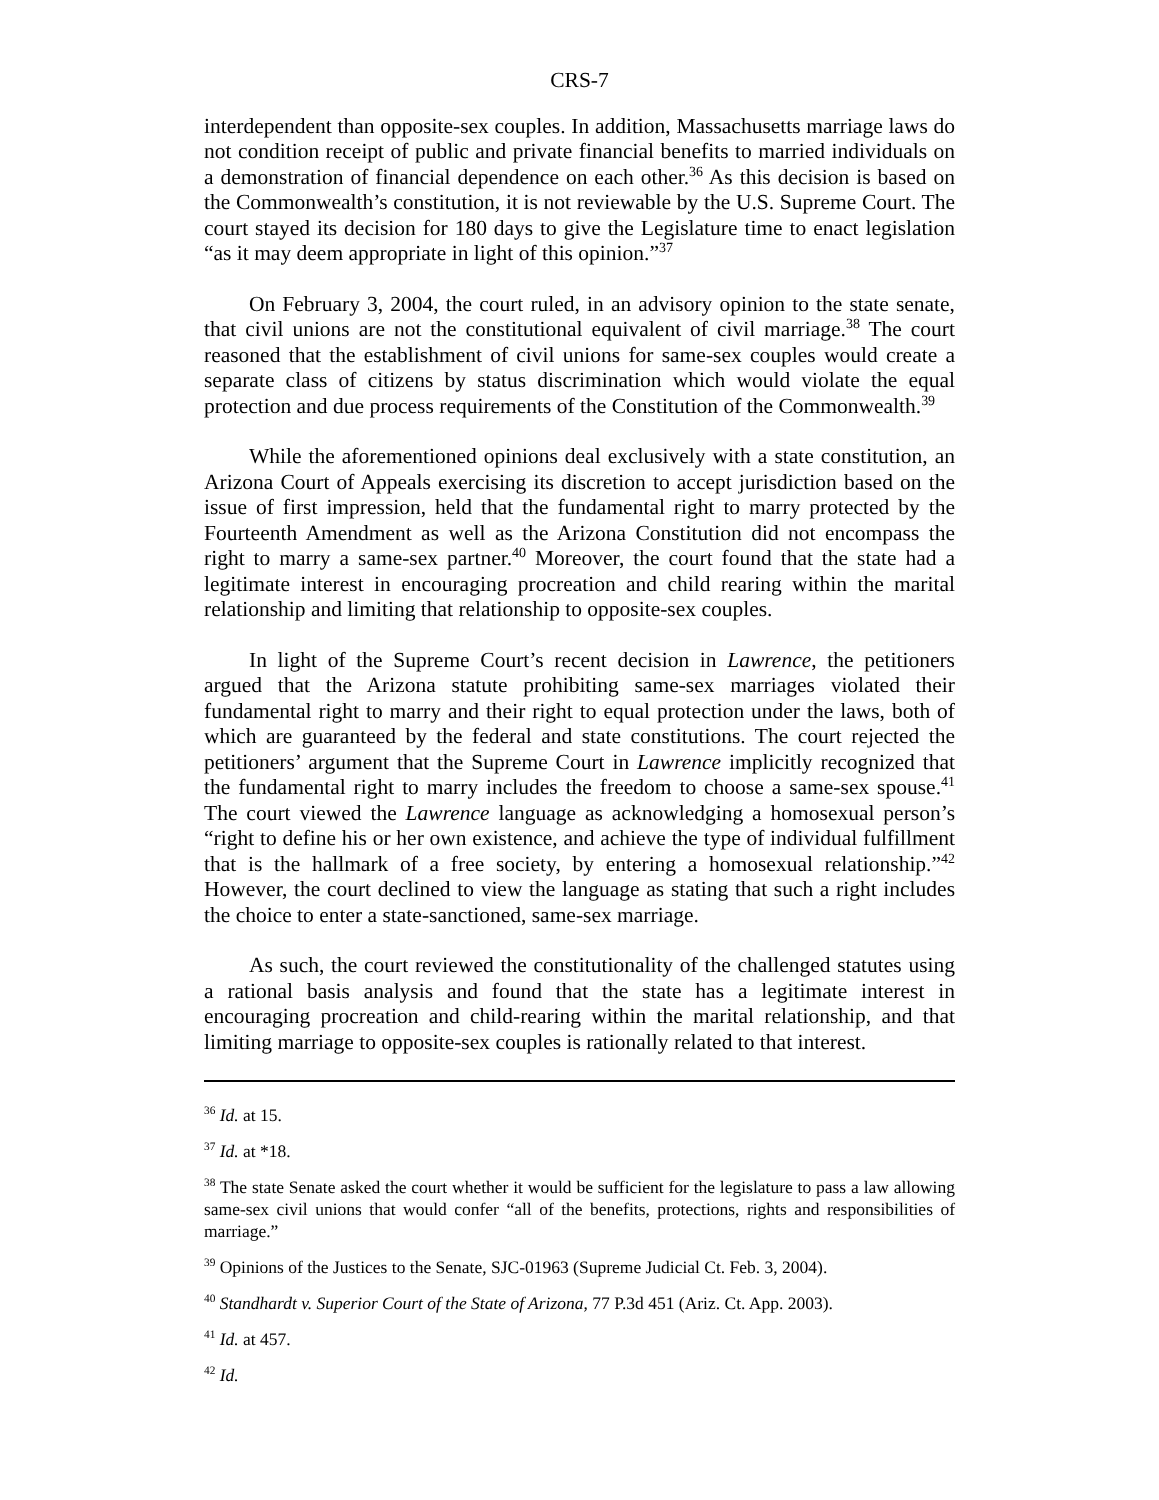CRS-7
interdependent than opposite-sex couples. In addition, Massachusetts marriage laws do not condition receipt of public and private financial benefits to married individuals on a demonstration of financial dependence on each other.<sup>36</sup> As this decision is based on the Commonwealth’s constitution, it is not reviewable by the U.S. Supreme Court. The court stayed its decision for 180 days to give the Legislature time to enact legislation “as it may deem appropriate in light of this opinion.”<sup>37</sup>
On February 3, 2004, the court ruled, in an advisory opinion to the state senate, that civil unions are not the constitutional equivalent of civil marriage.<sup>38</sup> The court reasoned that the establishment of civil unions for same-sex couples would create a separate class of citizens by status discrimination which would violate the equal protection and due process requirements of the Constitution of the Commonwealth.<sup>39</sup>
While the aforementioned opinions deal exclusively with a state constitution, an Arizona Court of Appeals exercising its discretion to accept jurisdiction based on the issue of first impression, held that the fundamental right to marry protected by the Fourteenth Amendment as well as the Arizona Constitution did not encompass the right to marry a same-sex partner.<sup>40</sup> Moreover, the court found that the state had a legitimate interest in encouraging procreation and child rearing within the marital relationship and limiting that relationship to opposite-sex couples.
In light of the Supreme Court’s recent decision in Lawrence, the petitioners argued that the Arizona statute prohibiting same-sex marriages violated their fundamental right to marry and their right to equal protection under the laws, both of which are guaranteed by the federal and state constitutions. The court rejected the petitioners’ argument that the Supreme Court in Lawrence implicitly recognized that the fundamental right to marry includes the freedom to choose a same-sex spouse.<sup>41</sup> The court viewed the Lawrence language as acknowledging a homosexual person’s “right to define his or her own existence, and achieve the type of individual fulfillment that is the hallmark of a free society, by entering a homosexual relationship.”<sup>42</sup> However, the court declined to view the language as stating that such a right includes the choice to enter a state-sanctioned, same-sex marriage.
As such, the court reviewed the constitutionality of the challenged statutes using a rational basis analysis and found that the state has a legitimate interest in encouraging procreation and child-rearing within the marital relationship, and that limiting marriage to opposite-sex couples is rationally related to that interest.
<sup>36</sup> Id. at 15.
<sup>37</sup> Id. at *18.
<sup>38</sup> The state Senate asked the court whether it would be sufficient for the legislature to pass a law allowing same-sex civil unions that would confer “all of the benefits, protections, rights and responsibilities of marriage.”
<sup>39</sup> Opinions of the Justices to the Senate, SJC-01963 (Supreme Judicial Ct. Feb. 3, 2004).
<sup>40</sup> Standhardt v. Superior Court of the State of Arizona, 77 P.3d 451 (Ariz. Ct. App. 2003).
<sup>41</sup> Id. at 457.
<sup>42</sup> Id.